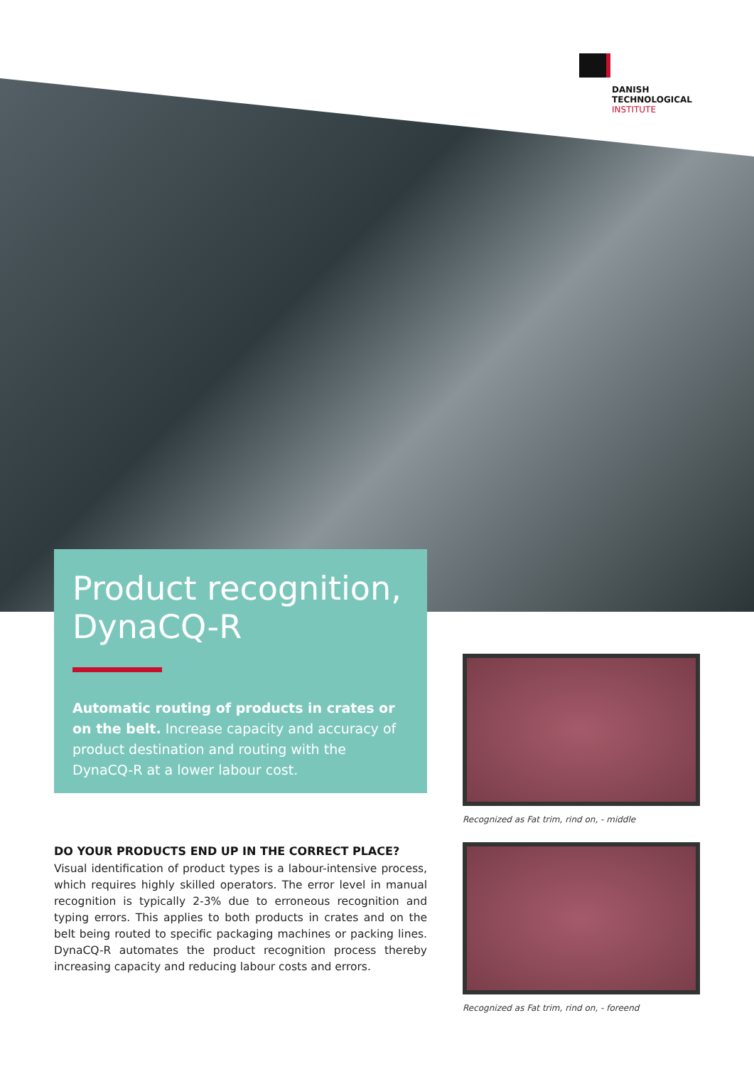DANISH
TECHNOLOGICAL
INSTITUTE
Product recognition, DynaCQ-R
Automatic routing of products in crates or on the belt. Increase capacity and accuracy of product destination and routing with the DynaCQ-R at a lower labour cost.
Recognized as Fat trim, rind on, - middle
DO YOUR PRODUCTS END UP IN THE CORRECT PLACE?
Visual identification of product types is a labour-intensive process, which requires highly skilled operators. The error level in manual recognition is typically 2-3% due to erroneous recognition and typing errors. This applies to both products in crates and on the belt being routed to specific packaging machines or packing lines. DynaCQ-R automates the product recognition process thereby increasing capacity and reducing labour costs and errors.
Recognized as Fat trim, rind on, - foreend